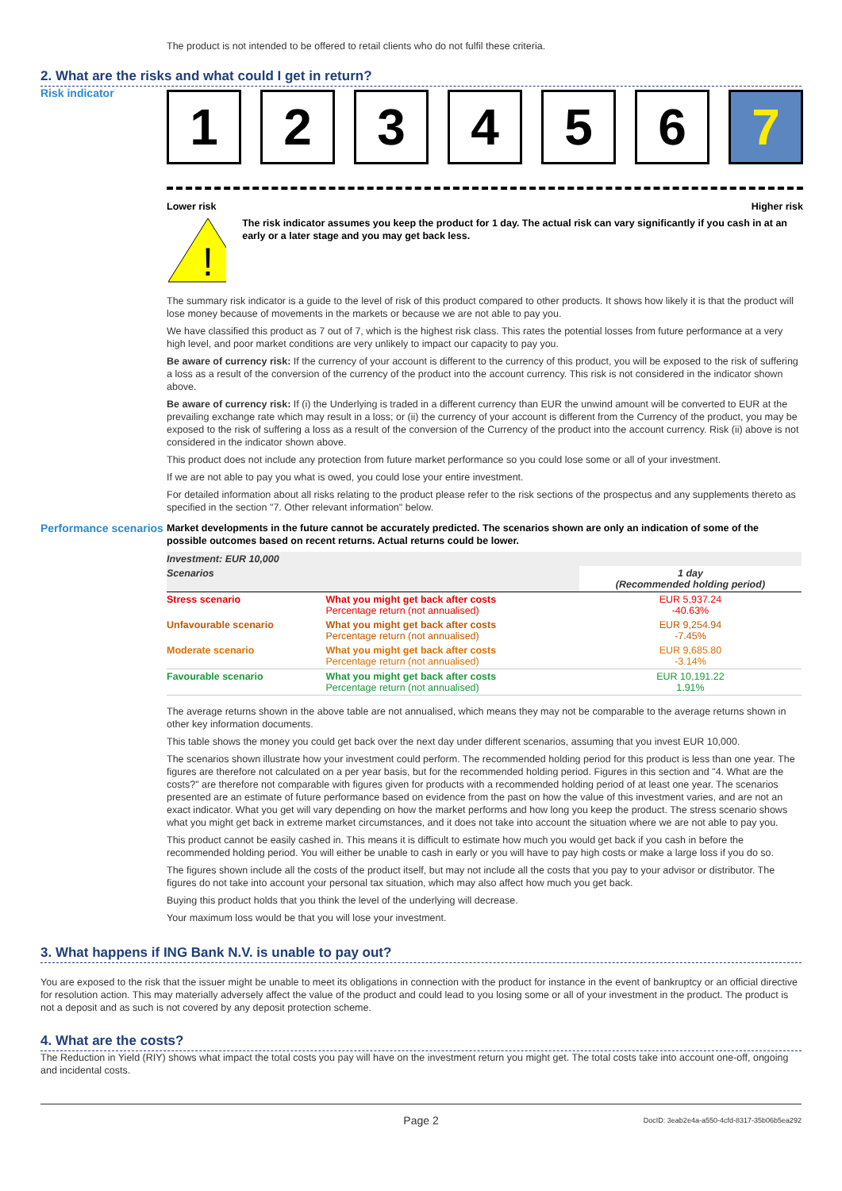The product is not intended to be offered to retail clients who do not fulfil these criteria.
2. What are the risks and what could I get in return?
Risk indicator
1 2 3 4 5 6 7
Lower risk Higher risk
!
The risk indicator assumes you keep the product for 1 day. The actual risk can vary significantly if you cash in at an early or a later stage and you may get back less.
The summary risk indicator is a guide to the level of risk of this product compared to other products. It shows how likely it is that the product will lose money because of movements in the markets or because we are not able to pay you.
We have classified this product as 7 out of 7, which is the highest risk class. This rates the potential losses from future performance at a very high level, and poor market conditions are very unlikely to impact our capacity to pay you.
Be aware of currency risk: If the currency of your account is different to the currency of this product, you will be exposed to the risk of suffering a loss as a result of the conversion of the currency of the product into the account currency. This risk is not considered in the indicator shown above.
Be aware of currency risk: If (i) the Underlying is traded in a different currency than EUR the unwind amount will be converted to EUR at the prevailing exchange rate which may result in a loss; or (ii) the currency of your account is different from the Currency of the product, you may be exposed to the risk of suffering a loss as a result of the conversion of the Currency of the product into the account currency. Risk (ii) above is not considered in the indicator shown above.
This product does not include any protection from future market performance so you could lose some or all of your investment.
If we are not able to pay you what is owed, you could lose your entire investment.
For detailed information about all risks relating to the product please refer to the risk sections of the prospectus and any supplements thereto as specified in the section "7. Other relevant information" below.
Performance scenarios
Market developments in the future cannot be accurately predicted. The scenarios shown are only an indication of some of the possible outcomes based on recent returns. Actual returns could be lower.
| Investment: EUR 10,000 | | |
| Scenarios | | 1 day (Recommended holding period) |
| Stress scenario | What you might get back after costs Percentage return (not annualised) | EUR 5,937.24 -40.63% |
| Unfavourable scenario | What you might get back after costs Percentage return (not annualised) | EUR 9,254.94 -7.45% |
| Moderate scenario | What you might get back after costs Percentage return (not annualised) | EUR 9,685.80 -3.14% |
| Favourable scenario | What you might get back after costs Percentage return (not annualised) | EUR 10,191.22 1.91% |
The average returns shown in the above table are not annualised, which means they may not be comparable to the average returns shown in other key information documents.
This table shows the money you could get back over the next day under different scenarios, assuming that you invest EUR 10,000.
The scenarios shown illustrate how your investment could perform. The recommended holding period for this product is less than one year. The figures are therefore not calculated on a per year basis, but for the recommended holding period. Figures in this section and "4. What are the costs?" are therefore not comparable with figures given for products with a recommended holding period of at least one year. The scenarios presented are an estimate of future performance based on evidence from the past on how the value of this investment varies, and are not an exact indicator. What you get will vary depending on how the market performs and how long you keep the product. The stress scenario shows what you might get back in extreme market circumstances, and it does not take into account the situation where we are not able to pay you.
This product cannot be easily cashed in. This means it is difficult to estimate how much you would get back if you cash in before the recommended holding period. You will either be unable to cash in early or you will have to pay high costs or make a large loss if you do so.
The figures shown include all the costs of the product itself, but may not include all the costs that you pay to your advisor or distributor. The figures do not take into account your personal tax situation, which may also affect how much you get back.
Buying this product holds that you think the level of the underlying will decrease.
Your maximum loss would be that you will lose your investment.
3. What happens if ING Bank N.V. is unable to pay out?
You are exposed to the risk that the issuer might be unable to meet its obligations in connection with the product for instance in the event of bankruptcy or an official directive for resolution action. This may materially adversely affect the value of the product and could lead to you losing some or all of your investment in the product. The product is not a deposit and as such is not covered by any deposit protection scheme.
4. What are the costs?
The Reduction in Yield (RIY) shows what impact the total costs you pay will have on the investment return you might get. The total costs take into account one-off, ongoing and incidental costs.
Page 2 DocID: 3eab2e4a-a550-4cfd-8317-35b06b5ea292